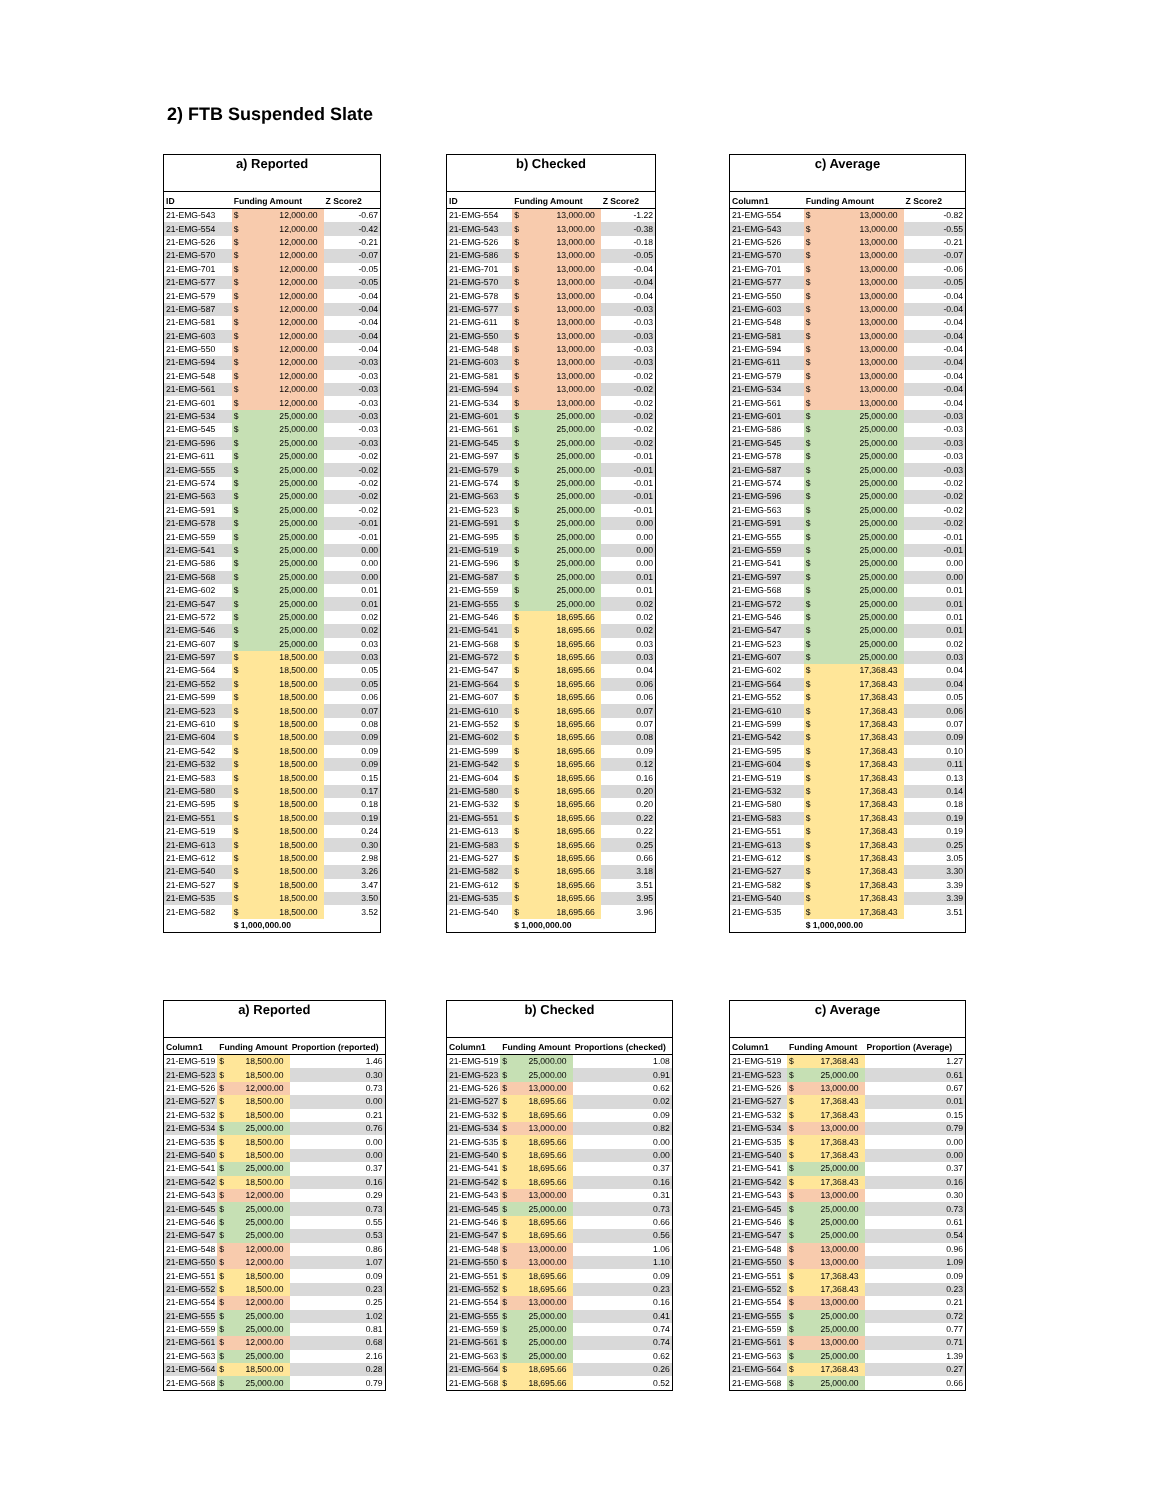2) FTB Suspended Slate
| a) Reported | | | |
| --- | --- | --- | --- |
| ID | Funding Amount | | Z Score2 |
| 21-EMG-543 | $ | 12,000.00 | -0.67 |
| 21-EMG-554 | $ | 12,000.00 | -0.42 |
| 21-EMG-526 | $ | 12,000.00 | -0.21 |
| 21-EMG-570 | $ | 12,000.00 | -0.07 |
| 21-EMG-701 | $ | 12,000.00 | -0.05 |
| 21-EMG-577 | $ | 12,000.00 | -0.05 |
| 21-EMG-579 | $ | 12,000.00 | -0.04 |
| 21-EMG-587 | $ | 12,000.00 | -0.04 |
| 21-EMG-581 | $ | 12,000.00 | -0.04 |
| 21-EMG-603 | $ | 12,000.00 | -0.04 |
| 21-EMG-550 | $ | 12,000.00 | -0.04 |
| 21-EMG-594 | $ | 12,000.00 | -0.03 |
| 21-EMG-548 | $ | 12,000.00 | -0.03 |
| 21-EMG-561 | $ | 12,000.00 | -0.03 |
| 21-EMG-601 | $ | 12,000.00 | -0.03 |
| 21-EMG-534 | $ | 25,000.00 | -0.03 |
| 21-EMG-545 | $ | 25,000.00 | -0.03 |
| 21-EMG-596 | $ | 25,000.00 | -0.03 |
| 21-EMG-611 | $ | 25,000.00 | -0.02 |
| 21-EMG-555 | $ | 25,000.00 | -0.02 |
| 21-EMG-574 | $ | 25,000.00 | -0.02 |
| 21-EMG-563 | $ | 25,000.00 | -0.02 |
| 21-EMG-591 | $ | 25,000.00 | -0.02 |
| 21-EMG-578 | $ | 25,000.00 | -0.01 |
| 21-EMG-559 | $ | 25,000.00 | -0.01 |
| 21-EMG-541 | $ | 25,000.00 | 0.00 |
| 21-EMG-586 | $ | 25,000.00 | 0.00 |
| 21-EMG-568 | $ | 25,000.00 | 0.00 |
| 21-EMG-602 | $ | 25,000.00 | 0.01 |
| 21-EMG-547 | $ | 25,000.00 | 0.01 |
| 21-EMG-572 | $ | 25,000.00 | 0.02 |
| 21-EMG-546 | $ | 25,000.00 | 0.02 |
| 21-EMG-607 | $ | 25,000.00 | 0.03 |
| 21-EMG-597 | $ | 18,500.00 | 0.03 |
| 21-EMG-564 | $ | 18,500.00 | 0.05 |
| 21-EMG-552 | $ | 18,500.00 | 0.05 |
| 21-EMG-599 | $ | 18,500.00 | 0.06 |
| 21-EMG-523 | $ | 18,500.00 | 0.07 |
| 21-EMG-610 | $ | 18,500.00 | 0.08 |
| 21-EMG-604 | $ | 18,500.00 | 0.09 |
| 21-EMG-542 | $ | 18,500.00 | 0.09 |
| 21-EMG-532 | $ | 18,500.00 | 0.09 |
| 21-EMG-583 | $ | 18,500.00 | 0.15 |
| 21-EMG-580 | $ | 18,500.00 | 0.17 |
| 21-EMG-595 | $ | 18,500.00 | 0.18 |
| 21-EMG-551 | $ | 18,500.00 | 0.19 |
| 21-EMG-519 | $ | 18,500.00 | 0.24 |
| 21-EMG-613 | $ | 18,500.00 | 0.30 |
| 21-EMG-612 | $ | 18,500.00 | 2.98 |
| 21-EMG-540 | $ | 18,500.00 | 3.26 |
| 21-EMG-527 | $ | 18,500.00 | 3.47 |
| 21-EMG-535 | $ | 18,500.00 | 3.50 |
| 21-EMG-582 | $ | 18,500.00 | 3.52 |
| | $ 1,000,000.00 | | |
| b) Checked | | | |
| --- | --- | --- | --- |
| ID | Funding Amount | | Z Score2 |
| 21-EMG-554 | $ | 13,000.00 | -1.22 |
| 21-EMG-543 | $ | 13,000.00 | -0.38 |
| 21-EMG-526 | $ | 13,000.00 | -0.18 |
| 21-EMG-586 | $ | 13,000.00 | -0.05 |
| 21-EMG-701 | $ | 13,000.00 | -0.04 |
| 21-EMG-570 | $ | 13,000.00 | -0.04 |
| 21-EMG-578 | $ | 13,000.00 | -0.04 |
| 21-EMG-577 | $ | 13,000.00 | -0.03 |
| 21-EMG-611 | $ | 13,000.00 | -0.03 |
| 21-EMG-550 | $ | 13,000.00 | -0.03 |
| 21-EMG-548 | $ | 13,000.00 | -0.03 |
| 21-EMG-603 | $ | 13,000.00 | -0.03 |
| 21-EMG-581 | $ | 13,000.00 | -0.02 |
| 21-EMG-594 | $ | 13,000.00 | -0.02 |
| 21-EMG-534 | $ | 13,000.00 | -0.02 |
| 21-EMG-601 | $ | 25,000.00 | -0.02 |
| 21-EMG-561 | $ | 25,000.00 | -0.02 |
| 21-EMG-545 | $ | 25,000.00 | -0.02 |
| 21-EMG-597 | $ | 25,000.00 | -0.01 |
| 21-EMG-579 | $ | 25,000.00 | -0.01 |
| 21-EMG-574 | $ | 25,000.00 | -0.01 |
| 21-EMG-563 | $ | 25,000.00 | -0.01 |
| 21-EMG-523 | $ | 25,000.00 | -0.01 |
| 21-EMG-591 | $ | 25,000.00 | 0.00 |
| 21-EMG-595 | $ | 25,000.00 | 0.00 |
| 21-EMG-519 | $ | 25,000.00 | 0.00 |
| 21-EMG-596 | $ | 25,000.00 | 0.00 |
| 21-EMG-587 | $ | 25,000.00 | 0.01 |
| 21-EMG-559 | $ | 25,000.00 | 0.01 |
| 21-EMG-555 | $ | 25,000.00 | 0.02 |
| 21-EMG-546 | $ | 18,695.66 | 0.02 |
| 21-EMG-541 | $ | 18,695.66 | 0.02 |
| 21-EMG-568 | $ | 18,695.66 | 0.03 |
| 21-EMG-572 | $ | 18,695.66 | 0.03 |
| 21-EMG-547 | $ | 18,695.66 | 0.04 |
| 21-EMG-564 | $ | 18,695.66 | 0.06 |
| 21-EMG-607 | $ | 18,695.66 | 0.06 |
| 21-EMG-610 | $ | 18,695.66 | 0.07 |
| 21-EMG-552 | $ | 18,695.66 | 0.07 |
| 21-EMG-602 | $ | 18,695.66 | 0.08 |
| 21-EMG-599 | $ | 18,695.66 | 0.09 |
| 21-EMG-542 | $ | 18,695.66 | 0.12 |
| 21-EMG-604 | $ | 18,695.66 | 0.16 |
| 21-EMG-580 | $ | 18,695.66 | 0.20 |
| 21-EMG-532 | $ | 18,695.66 | 0.20 |
| 21-EMG-551 | $ | 18,695.66 | 0.22 |
| 21-EMG-613 | $ | 18,695.66 | 0.22 |
| 21-EMG-583 | $ | 18,695.66 | 0.25 |
| 21-EMG-527 | $ | 18,695.66 | 0.66 |
| 21-EMG-582 | $ | 18,695.66 | 3.18 |
| 21-EMG-612 | $ | 18,695.66 | 3.51 |
| 21-EMG-535 | $ | 18,695.66 | 3.95 |
| 21-EMG-540 | $ | 18,695.66 | 3.96 |
| | $ 1,000,000.00 | | |
| c) Average | | | |
| --- | --- | --- | --- |
| Column1 | Funding Amount | | Z Score2 |
| 21-EMG-554 | $ | 13,000.00 | -0.82 |
| 21-EMG-543 | $ | 13,000.00 | -0.55 |
| 21-EMG-526 | $ | 13,000.00 | -0.21 |
| 21-EMG-570 | $ | 13,000.00 | -0.07 |
| 21-EMG-701 | $ | 13,000.00 | -0.06 |
| 21-EMG-577 | $ | 13,000.00 | -0.05 |
| 21-EMG-550 | $ | 13,000.00 | -0.04 |
| 21-EMG-603 | $ | 13,000.00 | -0.04 |
| 21-EMG-548 | $ | 13,000.00 | -0.04 |
| 21-EMG-581 | $ | 13,000.00 | -0.04 |
| 21-EMG-594 | $ | 13,000.00 | -0.04 |
| 21-EMG-611 | $ | 13,000.00 | -0.04 |
| 21-EMG-579 | $ | 13,000.00 | -0.04 |
| 21-EMG-534 | $ | 13,000.00 | -0.04 |
| 21-EMG-561 | $ | 13,000.00 | -0.04 |
| 21-EMG-601 | $ | 25,000.00 | -0.03 |
| 21-EMG-586 | $ | 25,000.00 | -0.03 |
| 21-EMG-545 | $ | 25,000.00 | -0.03 |
| 21-EMG-578 | $ | 25,000.00 | -0.03 |
| 21-EMG-587 | $ | 25,000.00 | -0.03 |
| 21-EMG-574 | $ | 25,000.00 | -0.02 |
| 21-EMG-596 | $ | 25,000.00 | -0.02 |
| 21-EMG-563 | $ | 25,000.00 | -0.02 |
| 21-EMG-591 | $ | 25,000.00 | -0.02 |
| 21-EMG-555 | $ | 25,000.00 | -0.01 |
| 21-EMG-559 | $ | 25,000.00 | -0.01 |
| 21-EMG-541 | $ | 25,000.00 | 0.00 |
| 21-EMG-597 | $ | 25,000.00 | 0.00 |
| 21-EMG-568 | $ | 25,000.00 | 0.01 |
| 21-EMG-572 | $ | 25,000.00 | 0.01 |
| 21-EMG-546 | $ | 25,000.00 | 0.01 |
| 21-EMG-547 | $ | 25,000.00 | 0.01 |
| 21-EMG-523 | $ | 25,000.00 | 0.02 |
| 21-EMG-607 | $ | 25,000.00 | 0.03 |
| 21-EMG-602 | $ | 17,368.43 | 0.04 |
| 21-EMG-564 | $ | 17,368.43 | 0.04 |
| 21-EMG-552 | $ | 17,368.43 | 0.05 |
| 21-EMG-610 | $ | 17,368.43 | 0.06 |
| 21-EMG-599 | $ | 17,368.43 | 0.07 |
| 21-EMG-542 | $ | 17,368.43 | 0.09 |
| 21-EMG-595 | $ | 17,368.43 | 0.10 |
| 21-EMG-604 | $ | 17,368.43 | 0.11 |
| 21-EMG-519 | $ | 17,368.43 | 0.13 |
| 21-EMG-532 | $ | 17,368.43 | 0.14 |
| 21-EMG-580 | $ | 17,368.43 | 0.18 |
| 21-EMG-583 | $ | 17,368.43 | 0.19 |
| 21-EMG-551 | $ | 17,368.43 | 0.19 |
| 21-EMG-613 | $ | 17,368.43 | 0.25 |
| 21-EMG-612 | $ | 17,368.43 | 3.05 |
| 21-EMG-527 | $ | 17,368.43 | 3.30 |
| 21-EMG-582 | $ | 17,368.43 | 3.39 |
| 21-EMG-540 | $ | 17,368.43 | 3.39 |
| 21-EMG-535 | $ | 17,368.43 | 3.51 |
| | $ 1,000,000.00 | | |
| a) Reported | | | |
| --- | --- | --- | --- |
| Column1 | Funding Amount | | Proportion (reported) |
| 21-EMG-519 | $ | 18,500.00 | 1.46 |
| 21-EMG-523 | $ | 18,500.00 | 0.30 |
| 21-EMG-526 | $ | 12,000.00 | 0.73 |
| 21-EMG-527 | $ | 18,500.00 | 0.00 |
| 21-EMG-532 | $ | 18,500.00 | 0.21 |
| 21-EMG-534 | $ | 25,000.00 | 0.76 |
| 21-EMG-535 | $ | 18,500.00 | 0.00 |
| 21-EMG-540 | $ | 18,500.00 | 0.00 |
| 21-EMG-541 | $ | 25,000.00 | 0.37 |
| 21-EMG-542 | $ | 18,500.00 | 0.16 |
| 21-EMG-543 | $ | 12,000.00 | 0.29 |
| 21-EMG-545 | $ | 25,000.00 | 0.73 |
| 21-EMG-546 | $ | 25,000.00 | 0.55 |
| 21-EMG-547 | $ | 25,000.00 | 0.53 |
| 21-EMG-548 | $ | 12,000.00 | 0.86 |
| 21-EMG-550 | $ | 12,000.00 | 1.07 |
| 21-EMG-551 | $ | 18,500.00 | 0.09 |
| 21-EMG-552 | $ | 18,500.00 | 0.23 |
| 21-EMG-554 | $ | 12,000.00 | 0.25 |
| 21-EMG-555 | $ | 25,000.00 | 1.02 |
| 21-EMG-559 | $ | 25,000.00 | 0.81 |
| 21-EMG-561 | $ | 12,000.00 | 0.68 |
| 21-EMG-563 | $ | 25,000.00 | 2.16 |
| 21-EMG-564 | $ | 18,500.00 | 0.28 |
| 21-EMG-568 | $ | 25,000.00 | 0.79 |
| b) Checked | | | |
| --- | --- | --- | --- |
| Column1 | Funding Amount | | Proportions (checked) |
| 21-EMG-519 | $ | 25,000.00 | 1.08 |
| 21-EMG-523 | $ | 25,000.00 | 0.91 |
| 21-EMG-526 | $ | 13,000.00 | 0.62 |
| 21-EMG-527 | $ | 18,695.66 | 0.02 |
| 21-EMG-532 | $ | 18,695.66 | 0.09 |
| 21-EMG-534 | $ | 13,000.00 | 0.82 |
| 21-EMG-535 | $ | 18,695.66 | 0.00 |
| 21-EMG-540 | $ | 18,695.66 | 0.00 |
| 21-EMG-541 | $ | 18,695.66 | 0.37 |
| 21-EMG-542 | $ | 18,695.66 | 0.16 |
| 21-EMG-543 | $ | 13,000.00 | 0.31 |
| 21-EMG-545 | $ | 25,000.00 | 0.73 |
| 21-EMG-546 | $ | 18,695.66 | 0.66 |
| 21-EMG-547 | $ | 18,695.66 | 0.56 |
| 21-EMG-548 | $ | 13,000.00 | 1.06 |
| 21-EMG-550 | $ | 13,000.00 | 1.10 |
| 21-EMG-551 | $ | 18,695.66 | 0.09 |
| 21-EMG-552 | $ | 18,695.66 | 0.23 |
| 21-EMG-554 | $ | 13,000.00 | 0.16 |
| 21-EMG-555 | $ | 25,000.00 | 0.41 |
| 21-EMG-559 | $ | 25,000.00 | 0.74 |
| 21-EMG-561 | $ | 25,000.00 | 0.74 |
| 21-EMG-563 | $ | 25,000.00 | 0.62 |
| 21-EMG-564 | $ | 18,695.66 | 0.26 |
| 21-EMG-568 | $ | 18,695.66 | 0.52 |
| c) Average | | | |
| --- | --- | --- | --- |
| Column1 | Funding Amount | | Proportion (Average) |
| 21-EMG-519 | $ | 17,368.43 | 1.27 |
| 21-EMG-523 | $ | 25,000.00 | 0.61 |
| 21-EMG-526 | $ | 13,000.00 | 0.67 |
| 21-EMG-527 | $ | 17,368.43 | 0.01 |
| 21-EMG-532 | $ | 17,368.43 | 0.15 |
| 21-EMG-534 | $ | 13,000.00 | 0.79 |
| 21-EMG-535 | $ | 17,368.43 | 0.00 |
| 21-EMG-540 | $ | 17,368.43 | 0.00 |
| 21-EMG-541 | $ | 25,000.00 | 0.37 |
| 21-EMG-542 | $ | 17,368.43 | 0.16 |
| 21-EMG-543 | $ | 13,000.00 | 0.30 |
| 21-EMG-545 | $ | 25,000.00 | 0.73 |
| 21-EMG-546 | $ | 25,000.00 | 0.61 |
| 21-EMG-547 | $ | 25,000.00 | 0.54 |
| 21-EMG-548 | $ | 13,000.00 | 0.96 |
| 21-EMG-550 | $ | 13,000.00 | 1.09 |
| 21-EMG-551 | $ | 17,368.43 | 0.09 |
| 21-EMG-552 | $ | 17,368.43 | 0.23 |
| 21-EMG-554 | $ | 13,000.00 | 0.21 |
| 21-EMG-555 | $ | 25,000.00 | 0.72 |
| 21-EMG-559 | $ | 25,000.00 | 0.77 |
| 21-EMG-561 | $ | 13,000.00 | 0.71 |
| 21-EMG-563 | $ | 25,000.00 | 1.39 |
| 21-EMG-564 | $ | 17,368.43 | 0.27 |
| 21-EMG-568 | $ | 25,000.00 | 0.66 |